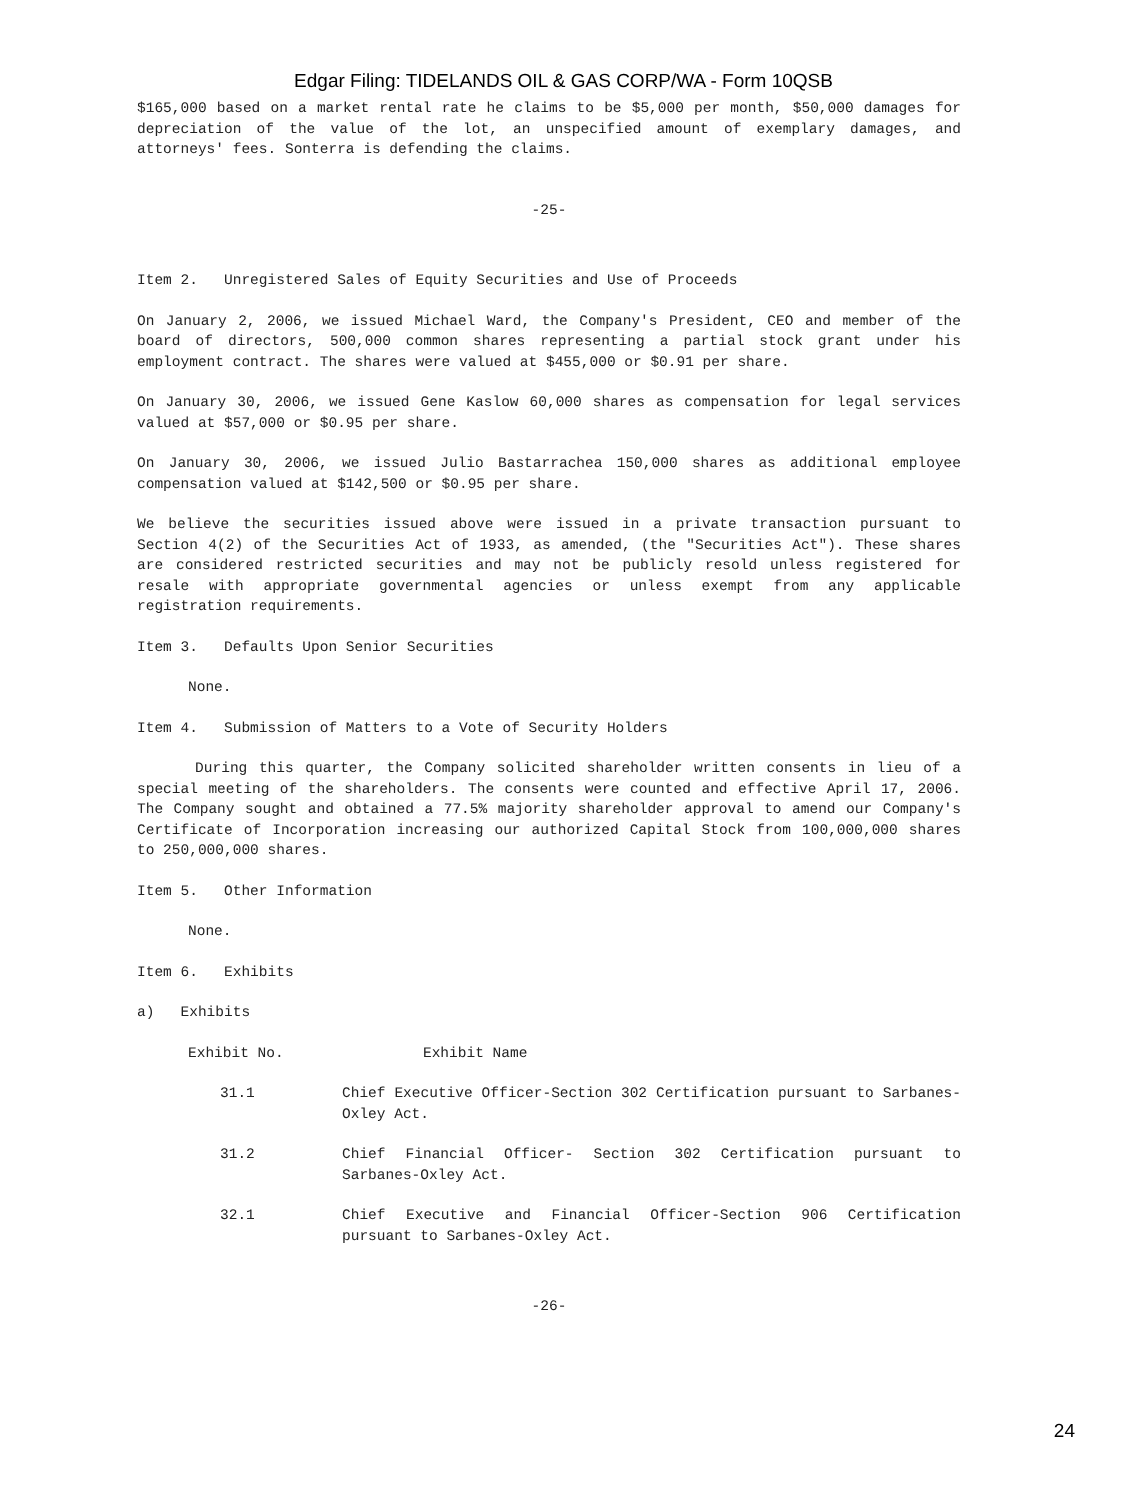Edgar Filing: TIDELANDS OIL & GAS CORP/WA - Form 10QSB
$165,000 based on a market rental rate he claims to be $5,000 per month, $50,000 damages for depreciation of the value of the lot, an unspecified amount of exemplary damages, and attorneys' fees. Sonterra is defending the claims.
-25-
Item 2. Unregistered Sales of Equity Securities and Use of Proceeds
On January 2, 2006, we issued Michael Ward, the Company's President, CEO and member of the board of directors, 500,000 common shares representing a partial stock grant under his employment contract. The shares were valued at $455,000 or $0.91 per share.
On January 30, 2006, we issued Gene Kaslow 60,000 shares as compensation for legal services valued at $57,000 or $0.95 per share.
On January 30, 2006, we issued Julio Bastarrachea 150,000 shares as additional employee compensation valued at $142,500 or $0.95 per share.
We believe the securities issued above were issued in a private transaction pursuant to Section 4(2) of the Securities Act of 1933, as amended, (the "Securities Act"). These shares are considered restricted securities and may not be publicly resold unless registered for resale with appropriate governmental agencies or unless exempt from any applicable registration requirements.
Item 3. Defaults Upon Senior Securities
None.
Item 4. Submission of Matters to a Vote of Security Holders
During this quarter, the Company solicited shareholder written consents in lieu of a special meeting of the shareholders. The consents were counted and effective April 17, 2006. The Company sought and obtained a 77.5% majority shareholder approval to amend our Company's Certificate of Incorporation increasing our authorized Capital Stock from 100,000,000 shares to 250,000,000 shares.
Item 5. Other Information
None.
Item 6. Exhibits
a) Exhibits
Exhibit No. Exhibit Name
31.1 Chief Executive Officer-Section 302 Certification pursuant to Sarbanes-Oxley Act.
31.2 Chief Financial Officer- Section 302 Certification pursuant to Sarbanes-Oxley Act.
32.1 Chief Executive and Financial Officer-Section 906 Certification pursuant to Sarbanes-Oxley Act.
-26-
24